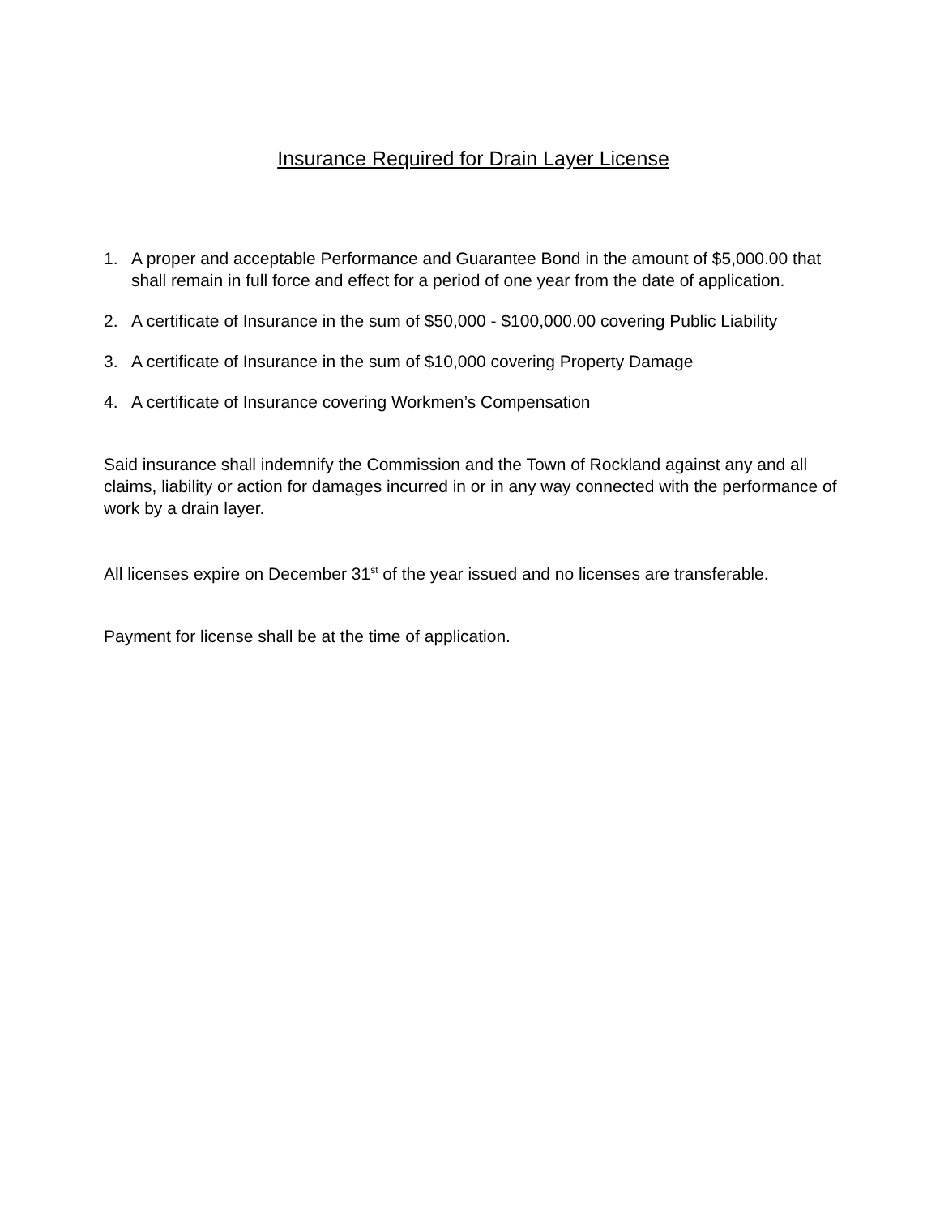Insurance Required for Drain Layer License
1. A proper and acceptable Performance and Guarantee Bond in the amount of $5,000.00 that shall remain in full force and effect for a period of one year from the date of application.
2. A certificate of Insurance in the sum of $50,000 - $100,000.00 covering Public Liability
3. A certificate of Insurance in the sum of $10,000 covering Property Damage
4. A certificate of Insurance covering Workmen’s Compensation
Said insurance shall indemnify the Commission and the Town of Rockland against any and all claims, liability or action for damages incurred in or in any way connected with the performance of work by a drain layer.
All licenses expire on December 31<sup>st</sup> of the year issued and no licenses are transferable.
Payment for license shall be at the time of application.